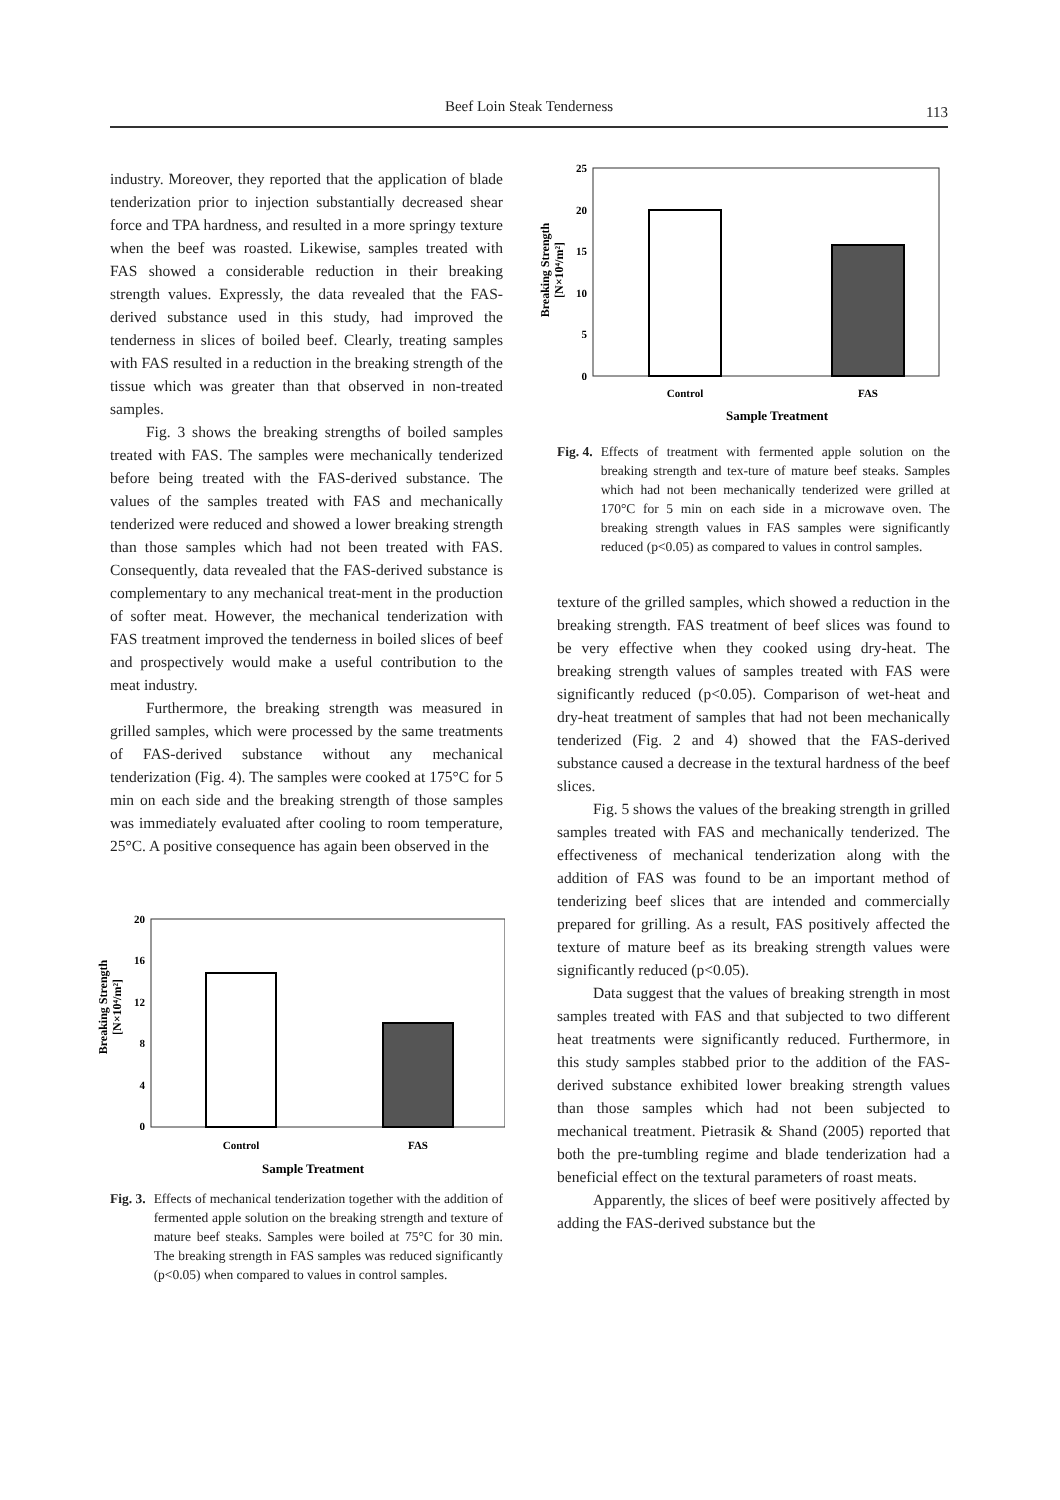Beef Loin Steak Tenderness
113
industry. Moreover, they reported that the application of blade tenderization prior to injection substantially decreased shear force and TPA hardness, and resulted in a more springy texture when the beef was roasted. Likewise, samples treated with FAS showed a considerable reduction in their breaking strength values. Expressly, the data revealed that the FAS-derived substance used in this study, had improved the tenderness in slices of boiled beef. Clearly, treating samples with FAS resulted in a reduction in the breaking strength of the tissue which was greater than that observed in non-treated samples.
Fig. 3 shows the breaking strengths of boiled samples treated with FAS. The samples were mechanically tenderized before being treated with the FAS-derived substance. The values of the samples treated with FAS and mechanically tenderized were reduced and showed a lower breaking strength than those samples which had not been treated with FAS. Consequently, data revealed that the FAS-derived substance is complementary to any mechanical treat-ment in the production of softer meat. However, the mechanical tenderization with FAS treatment improved the tenderness in boiled slices of beef and prospectively would make a useful contribution to the meat industry.
Furthermore, the breaking strength was measured in grilled samples, which were processed by the same treatments of FAS-derived substance without any mechanical tenderization (Fig. 4). The samples were cooked at 175°C for 5 min on each side and the breaking strength of those samples was immediately evaluated after cooling to room temperature, 25°C. A positive consequence has again been observed in the
Breaking Strength
[N×10⁴/m²]
20
16
12
8
4
0
Control
FAS
Sample Treatment
Fig. 3. Effects of mechanical tenderization together with the addition of fermented apple solution on the breaking strength and texture of mature beef steaks. Samples were boiled at 75°C for 30 min. The breaking strength in FAS samples was reduced significantly (p<0.05) when compared to values in control samples.
Breaking Strength
[N×10⁴/m²]
25
20
15
10
5
0
Control
FAS
Sample Treatment
Fig. 4. Effects of treatment with fermented apple solution on the breaking strength and tex-ture of mature beef steaks. Samples which had not been mechanically tenderized were grilled at 170°C for 5 min on each side in a microwave oven. The breaking strength values in FAS samples were significantly reduced (p<0.05) as compared to values in control samples.
texture of the grilled samples, which showed a reduction in the breaking strength. FAS treatment of beef slices was found to be very effective when they cooked using dry-heat. The breaking strength values of samples treated with FAS were significantly reduced (p<0.05). Comparison of wet-heat and dry-heat treatment of samples that had not been mechanically tenderized (Fig. 2 and 4) showed that the FAS-derived substance caused a decrease in the textural hardness of the beef slices.
Fig. 5 shows the values of the breaking strength in grilled samples treated with FAS and mechanically tenderized. The effectiveness of mechanical tenderization along with the addition of FAS was found to be an important method of tenderizing beef slices that are intended and commercially prepared for grilling. As a result, FAS positively affected the texture of mature beef as its breaking strength values were significantly reduced (p<0.05).
Data suggest that the values of breaking strength in most samples treated with FAS and that subjected to two different heat treatments were significantly reduced. Furthermore, in this study samples stabbed prior to the addition of the FAS-derived substance exhibited lower breaking strength values than those samples which had not been subjected to mechanical treatment. Pietrasik & Shand (2005) reported that both the pre-tumbling regime and blade tenderization had a beneficial effect on the textural parameters of roast meats.
Apparently, the slices of beef were positively affected by adding the FAS-derived substance but the